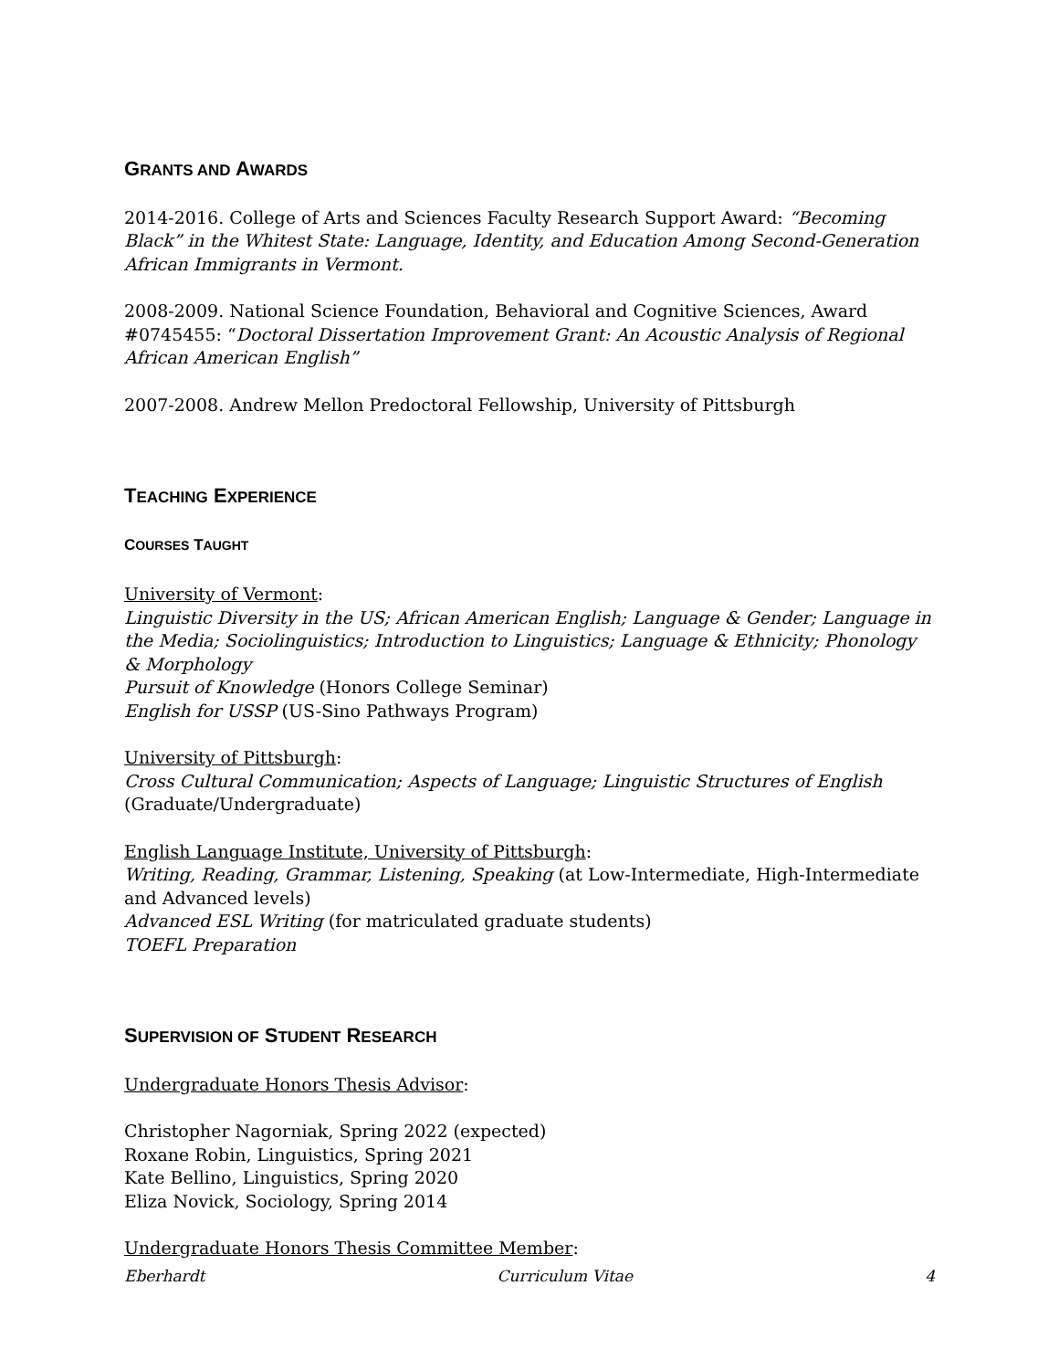GRANTS AND AWARDS
2014-2016. College of Arts and Sciences Faculty Research Support Award: “Becoming Black” in the Whitest State: Language, Identity, and Education Among Second-Generation African Immigrants in Vermont.
2008-2009. National Science Foundation, Behavioral and Cognitive Sciences, Award #0745455: “Doctoral Dissertation Improvement Grant: An Acoustic Analysis of Regional African American English”
2007-2008. Andrew Mellon Predoctoral Fellowship, University of Pittsburgh
TEACHING EXPERIENCE
COURSES TAUGHT
University of Vermont:
Linguistic Diversity in the US; African American English; Language & Gender; Language in the Media; Sociolinguistics; Introduction to Linguistics; Language & Ethnicity; Phonology & Morphology
Pursuit of Knowledge (Honors College Seminar)
English for USSP (US-Sino Pathways Program)
University of Pittsburgh:
Cross Cultural Communication; Aspects of Language; Linguistic Structures of English
(Graduate/Undergraduate)
English Language Institute, University of Pittsburgh:
Writing, Reading, Grammar, Listening, Speaking (at Low-Intermediate, High-Intermediate and Advanced levels)
Advanced ESL Writing (for matriculated graduate students)
TOEFL Preparation
SUPERVISION OF STUDENT RESEARCH
Undergraduate Honors Thesis Advisor:
Christopher Nagorniak, Spring 2022 (expected)
Roxane Robin, Linguistics, Spring 2021
Kate Bellino, Linguistics, Spring 2020
Eliza Novick, Sociology, Spring 2014
Undergraduate Honors Thesis Committee Member:
Eberhardt Curriculum Vitae 4